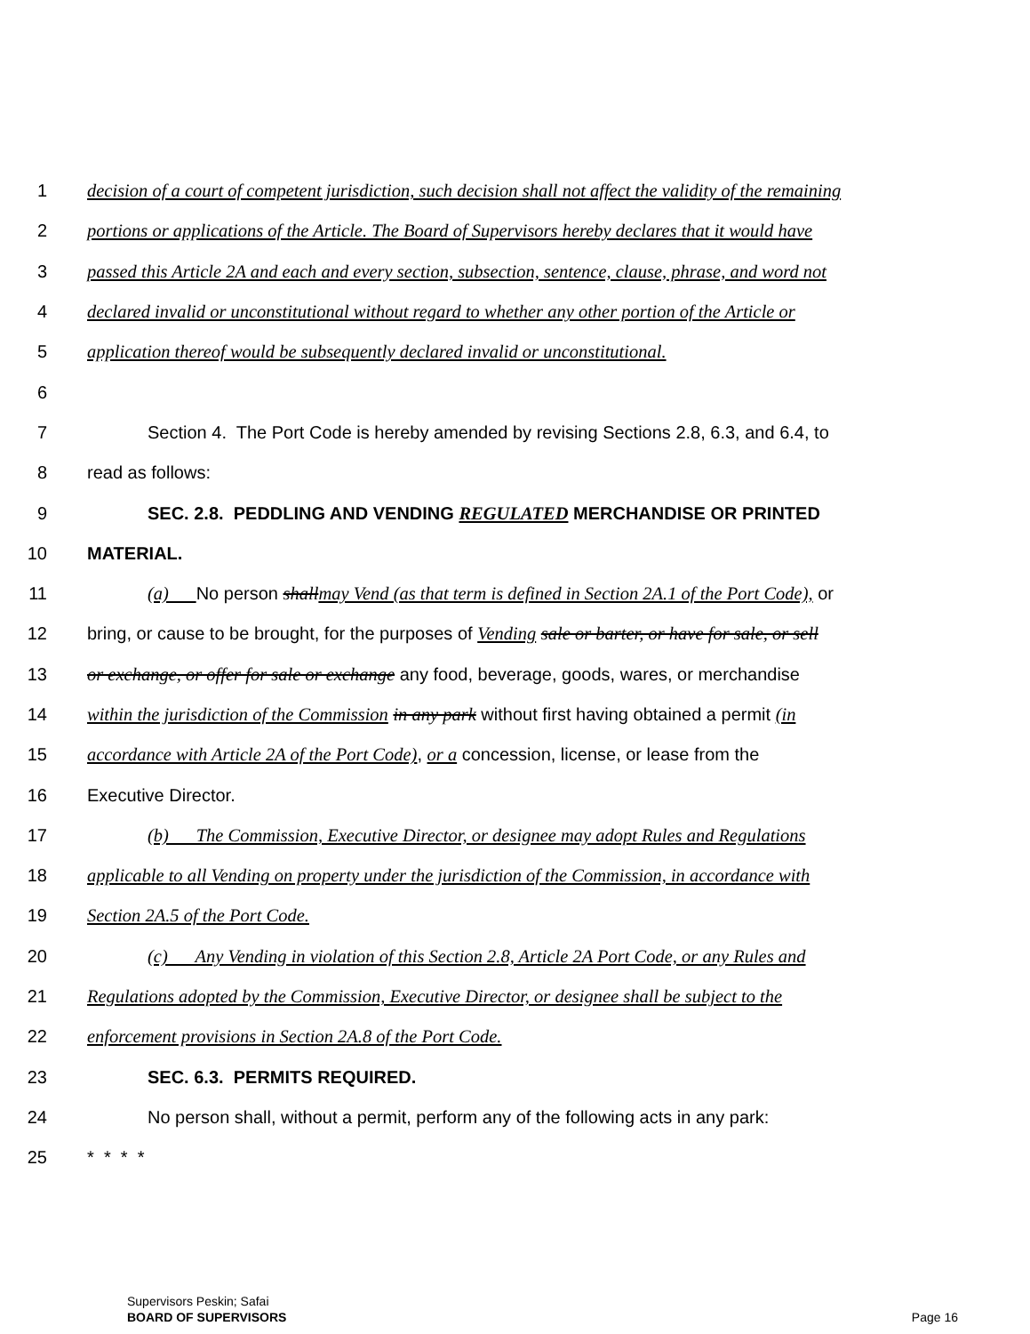1 decision of a court of competent jurisdiction, such decision shall not affect the validity of the remaining
2 portions or applications of the Article. The Board of Supervisors hereby declares that it would have
3 passed this Article 2A and each and every section, subsection, sentence, clause, phrase, and word not
4 declared invalid or unconstitutional without regard to whether any other portion of the Article or
5 application thereof would be subsequently declared invalid or unconstitutional.
6
7 Section 4. The Port Code is hereby amended by revising Sections 2.8, 6.3, and 6.4, to
8 read as follows:
9 SEC. 2.8. PEDDLING AND VENDING REGULATED MERCHANDISE OR PRINTED
10 MATERIAL.
11 (a) No person shall may Vend (as that term is defined in Section 2A.1 of the Port Code), or
12 bring, or cause to be brought, for the purposes of Vending sale or barter, or have for sale, or sell
13 or exchange, or offer for sale or exchange any food, beverage, goods, wares, or merchandise
14 within the jurisdiction of the Commission in any park without first having obtained a permit (in
15 accordance with Article 2A of the Port Code), or a concession, license, or lease from the
16 Executive Director.
17 (b) The Commission, Executive Director, or designee may adopt Rules and Regulations
18 applicable to all Vending on property under the jurisdiction of the Commission, in accordance with
19 Section 2A.5 of the Port Code.
20 (c) Any Vending in violation of this Section 2.8, Article 2A Port Code, or any Rules and
21 Regulations adopted by the Commission, Executive Director, or designee shall be subject to the
22 enforcement provisions in Section 2A.8 of the Port Code.
23 SEC. 6.3. PERMITS REQUIRED.
24 No person shall, without a permit, perform any of the following acts in any park:
25 * * * *
Supervisors Peskin; Safai
BOARD OF SUPERVISORS
Page 16